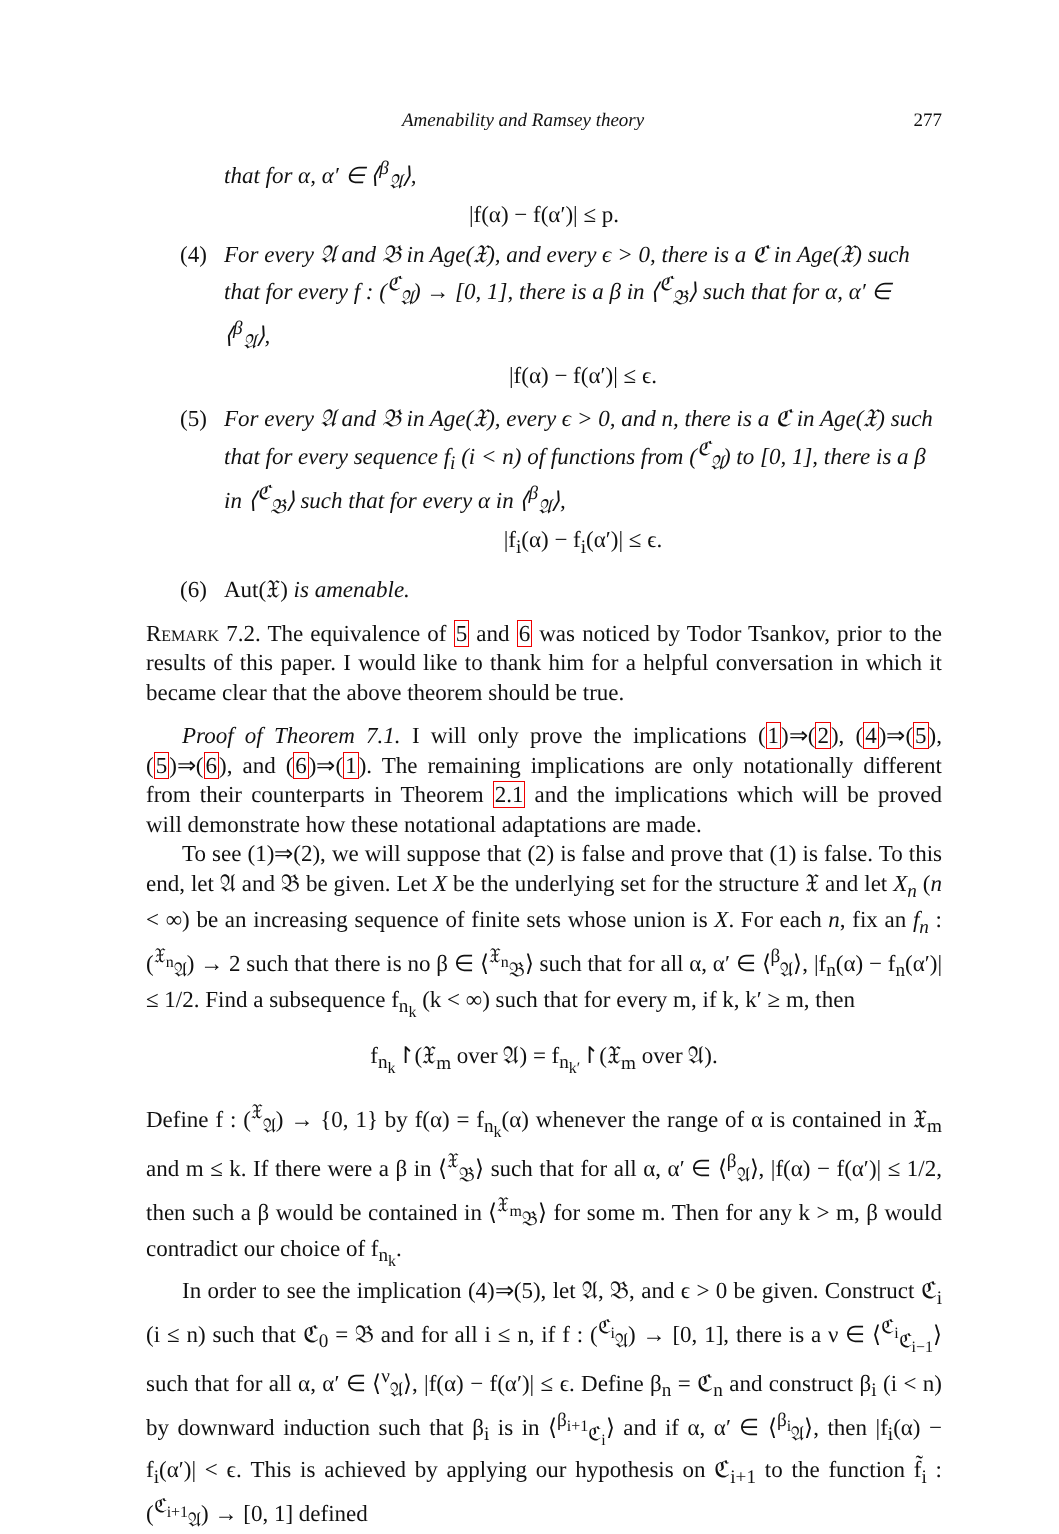Amenability and Ramsey theory 277
that for α, α′ ∈ ⟨<sup>β</sup><sub>𝔄</sub>⟩,
|f(α) − f(α′)| ≤ p.
(4) For every 𝔄 and 𝔅 in Age(𝔛), and every ϵ > 0, there is a ℭ in Age(𝔛) such that for every f : (<sup>ℭ</sup><sub>𝔄</sub>) → [0, 1], there is a β in ⟨<sup>ℭ</sup><sub>𝔅</sub>⟩ such that for α, α′ ∈ ⟨<sup>β</sup><sub>𝔄</sub>⟩,
|f(α) − f(α′)| ≤ ϵ.
(5) For every 𝔄 and 𝔅 in Age(𝔛), every ϵ > 0, and n, there is a ℭ in Age(𝔛) such that for every sequence f<sub>i</sub> (i < n) of functions from (<sup>ℭ</sup><sub>𝔄</sub>) to [0, 1], there is a β in ⟨<sup>ℭ</sup><sub>𝔅</sub>⟩ such that for every α in ⟨<sup>β</sup><sub>𝔄</sub>⟩,
|f<sub>i</sub>(α) − f<sub>i</sub>(α′)| ≤ ϵ.
(6) Aut(𝔛) is amenable.
Remark 7.2. The equivalence of 5 and 6 was noticed by Todor Tsankov, prior to the results of this paper. I would like to thank him for a helpful conversation in which it became clear that the above theorem should be true.
Proof of Theorem 7.1. I will only prove the implications (1)⇒(2), (4)⇒(5), (5)⇒(6), and (6)⇒(1). The remaining implications are only notationally different from their counterparts in Theorem 2.1 and the implications which will be proved will demonstrate how these notational adaptations are made.
To see (1)⇒(2), we will suppose that (2) is false and prove that (1) is false. To this end, let 𝔄 and 𝔅 be given. Let X be the underlying set for the structure 𝔛 and let X<sub>n</sub> (n < ∞) be an increasing sequence of finite sets whose union is X. For each n, fix an f<sub>n</sub> : (<sup>𝔛<sub>n</sub></sup><sub>𝔄</sub>) → 2 such that there is no β ∈ ⟨<sup>𝔛<sub>n</sub></sup><sub>𝔅</sub>⟩ such that for all α, α′ ∈ ⟨<sup>β</sup><sub>𝔄</sub>⟩, |f<sub>n</sub>(α) − f<sub>n</sub>(α′)| ≤ 1/2. Find a subsequence f<sub>n<sub>k</sub></sub> (k < ∞) such that for every m, if k, k′ ≥ m, then
f<sub>n<sub>k</sub></sub>↾(𝔛<sub>m</sub> over 𝔄) = f<sub>n<sub>k′</sub></sub>↾(𝔛<sub>m</sub> over 𝔄).
Define f : (<sup>𝔛</sup><sub>𝔄</sub>) → {0, 1} by f(α) = f<sub>n<sub>k</sub></sub>(α) whenever the range of α is contained in 𝔛<sub>m</sub> and m ≤ k. If there were a β in ⟨<sup>𝔛</sup><sub>𝔅</sub>⟩ such that for all α, α′ ∈ ⟨<sup>β</sup><sub>𝔄</sub>⟩, |f(α) − f(α′)| ≤ 1/2, then such a β would be contained in ⟨<sup>𝔛<sub>m</sub></sup><sub>𝔅</sub>⟩ for some m. Then for any k > m, β would contradict our choice of f<sub>n<sub>k</sub></sub>.
In order to see the implication (4)⇒(5), let 𝔄, 𝔅, and ϵ > 0 be given. Construct ℭ<sub>i</sub> (i ≤ n) such that ℭ<sub>0</sub> = 𝔅 and for all i ≤ n, if f : (<sup>ℭ<sub>i</sub></sup><sub>𝔄</sub>) → [0, 1], there is a ν ∈ ⟨<sup>ℭ<sub>i</sub></sup><sub>ℭ<sub>i−1</sub></sub>⟩ such that for all α, α′ ∈ ⟨<sup>ν</sup><sub>𝔄</sub>⟩, |f(α) − f(α′)| ≤ ϵ. Define β<sub>n</sub> = ℭ<sub>n</sub> and construct β<sub>i</sub> (i < n) by downward induction such that β<sub>i</sub> is in ⟨<sup>β<sub>i+1</sub></sup><sub>ℭ<sub>i</sub></sub>⟩ and if α, α′ ∈ ⟨<sup>β<sub>i</sub></sup><sub>𝔄</sub>⟩, then |f<sub>i</sub>(α) − f<sub>i</sub>(α′)| < ϵ. This is achieved by applying our hypothesis on ℭ<sub>i+1</sub> to the function f̃<sub>i</sub> : (<sup>ℭ<sub>i+1</sub></sup><sub>𝔄</sub>) → [0, 1] defined